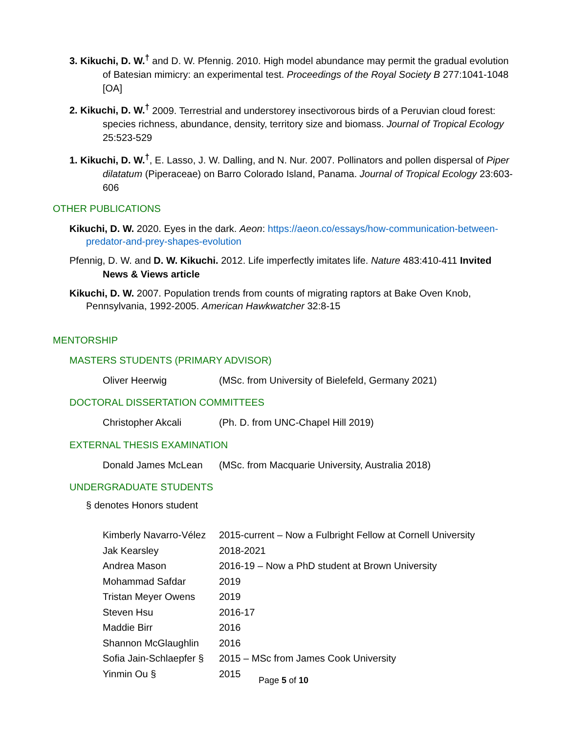3. Kikuchi, D. W.<sup>†</sup> and D. W. Pfennig. 2010. High model abundance may permit the gradual evolution of Batesian mimicry: an experimental test. Proceedings of the Royal Society B 277:1041-1048 [OA]
2. Kikuchi, D. W.<sup>†</sup> 2009. Terrestrial and understorey insectivorous birds of a Peruvian cloud forest: species richness, abundance, density, territory size and biomass. Journal of Tropical Ecology 25:523-529
1. Kikuchi, D. W.<sup>†</sup>, E. Lasso, J. W. Dalling, and N. Nur. 2007. Pollinators and pollen dispersal of Piper dilatatum (Piperaceae) on Barro Colorado Island, Panama. Journal of Tropical Ecology 23:603-606
OTHER PUBLICATIONS
Kikuchi, D. W. 2020. Eyes in the dark. Aeon: https://aeon.co/essays/how-communication-between-predator-and-prey-shapes-evolution
Pfennig, D. W. and D. W. Kikuchi. 2012. Life imperfectly imitates life. Nature 483:410-411 Invited News & Views article
Kikuchi, D. W. 2007. Population trends from counts of migrating raptors at Bake Oven Knob, Pennsylvania, 1992-2005. American Hawkwatcher 32:8-15
MENTORSHIP
MASTERS STUDENTS (PRIMARY ADVISOR)
Oliver Heerwig (MSc. from University of Bielefeld, Germany 2021)
DOCTORAL DISSERTATION COMMITTEES
Christopher Akcali (Ph. D. from UNC-Chapel Hill 2019)
EXTERNAL THESIS EXAMINATION
Donald James McLean (MSc. from Macquarie University, Australia 2018)
UNDERGRADUATE STUDENTS
§ denotes Honors student
Kimberly Navarro-Vélez 2015-current – Now a Fulbright Fellow at Cornell University
Jak Kearsley 2018-2021
Andrea Mason 2016-19 – Now a PhD student at Brown University
Mohammad Safdar 2019
Tristan Meyer Owens 2019
Steven Hsu 2016-17
Maddie Birr 2016
Shannon McGlaughlin 2016
Sofia Jain-Schlaepfer § 2015 – MSc from James Cook University
Yinmin Ou § 2015
Page 5 of 10